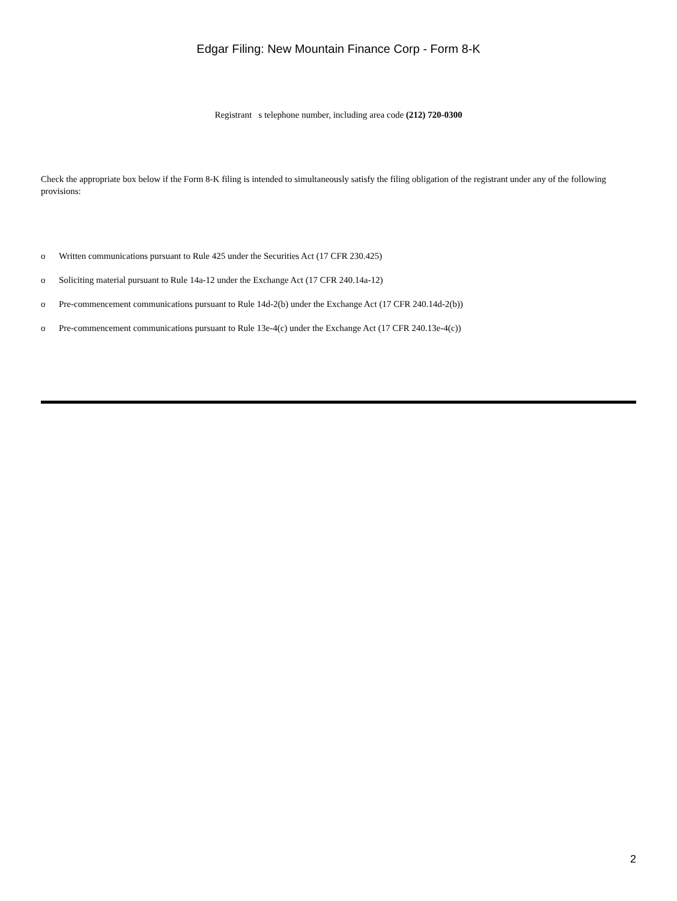Edgar Filing: New Mountain Finance Corp - Form 8-K
Registrant s telephone number, including area code (212) 720-0300
Check the appropriate box below if the Form 8-K filing is intended to simultaneously satisfy the filing obligation of the registrant under any of the following provisions:
o Written communications pursuant to Rule 425 under the Securities Act (17 CFR 230.425)
o Soliciting material pursuant to Rule 14a-12 under the Exchange Act (17 CFR 240.14a-12)
o Pre-commencement communications pursuant to Rule 14d-2(b) under the Exchange Act (17 CFR 240.14d-2(b))
o Pre-commencement communications pursuant to Rule 13e-4(c) under the Exchange Act (17 CFR 240.13e-4(c))
2